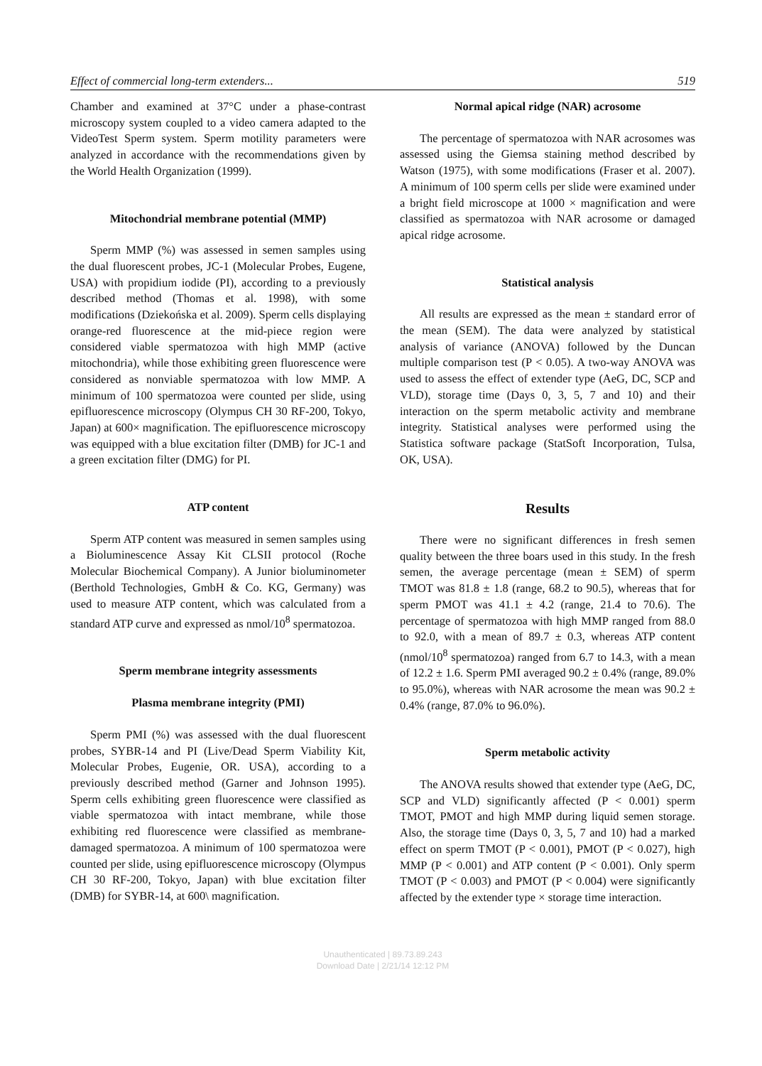Effect of commercial long-term extenders... 519
Chamber and examined at 37°C under a phase-contrast microscopy system coupled to a video camera adapted to the VideoTest Sperm system. Sperm motility parameters were analyzed in accordance with the recommendations given by the World Health Organization (1999).
Mitochondrial membrane potential (MMP)
Sperm MMP (%) was assessed in semen samples using the dual fluorescent probes, JC-1 (Molecular Probes, Eugene, USA) with propidium iodide (PI), according to a previously described method (Thomas et al. 1998), with some modifications (Dziekońska et al. 2009). Sperm cells displaying orange-red fluorescence at the mid-piece region were considered viable spermatozoa with high MMP (active mitochondria), while those exhibiting green fluorescence were considered as nonviable spermatozoa with low MMP. A minimum of 100 spermatozoa were counted per slide, using epifluorescence microscopy (Olympus CH 30 RF-200, Tokyo, Japan) at 600× magnification. The epifluorescence microscopy was equipped with a blue excitation filter (DMB) for JC-1 and a green excitation filter (DMG) for PI.
ATP content
Sperm ATP content was measured in semen samples using a Bioluminescence Assay Kit CLSII protocol (Roche Molecular Biochemical Company). A Junior bioluminometer (Berthold Technologies, GmbH & Co. KG, Germany) was used to measure ATP content, which was calculated from a standard ATP curve and expressed as nmol/10<sup>8</sup> spermatozoa.
Sperm membrane integrity assessments
Plasma membrane integrity (PMI)
Sperm PMI (%) was assessed with the dual fluorescent probes, SYBR-14 and PI (Live/Dead Sperm Viability Kit, Molecular Probes, Eugenie, OR. USA), according to a previously described method (Garner and Johnson 1995). Sperm cells exhibiting green fluorescence were classified as viable spermatozoa with intact membrane, while those exhibiting red fluorescence were classified as membrane-damaged spermatozoa. A minimum of 100 spermatozoa were counted per slide, using epifluorescence microscopy (Olympus CH 30 RF-200, Tokyo, Japan) with blue excitation filter (DMB) for SYBR-14, at 600\ magnification.
Normal apical ridge (NAR) acrosome
The percentage of spermatozoa with NAR acrosomes was assessed using the Giemsa staining method described by Watson (1975), with some modifications (Fraser et al. 2007). A minimum of 100 sperm cells per slide were examined under a bright field microscope at 1000 × magnification and were classified as spermatozoa with NAR acrosome or damaged apical ridge acrosome.
Statistical analysis
All results are expressed as the mean ± standard error of the mean (SEM). The data were analyzed by statistical analysis of variance (ANOVA) followed by the Duncan multiple comparison test (P < 0.05). A two-way ANOVA was used to assess the effect of extender type (AeG, DC, SCP and VLD), storage time (Days 0, 3, 5, 7 and 10) and their interaction on the sperm metabolic activity and membrane integrity. Statistical analyses were performed using the Statistica software package (StatSoft Incorporation, Tulsa, OK, USA).
Results
There were no significant differences in fresh semen quality between the three boars used in this study. In the fresh semen, the average percentage (mean ± SEM) of sperm TMOT was 81.8 ± 1.8 (range, 68.2 to 90.5), whereas that for sperm PMOT was 41.1 ± 4.2 (range, 21.4 to 70.6). The percentage of spermatozoa with high MMP ranged from 88.0 to 92.0, with a mean of 89.7 ± 0.3, whereas ATP content (nmol/10<sup>8</sup> spermatozoa) ranged from 6.7 to 14.3, with a mean of 12.2 ± 1.6. Sperm PMI averaged 90.2 ± 0.4% (range, 89.0% to 95.0%), whereas with NAR acrosome the mean was 90.2 ± 0.4% (range, 87.0% to 96.0%).
Sperm metabolic activity
The ANOVA results showed that extender type (AeG, DC, SCP and VLD) significantly affected (P < 0.001) sperm TMOT, PMOT and high MMP during liquid semen storage. Also, the storage time (Days 0, 3, 5, 7 and 10) had a marked effect on sperm TMOT (P < 0.001), PMOT (P < 0.027), high MMP (P < 0.001) and ATP content (P < 0.001). Only sperm TMOT (P < 0.003) and PMOT (P < 0.004) were significantly affected by the extender type × storage time interaction.
Unauthenticated | 89.73.89.243
Download Date | 2/21/14 12:12 PM